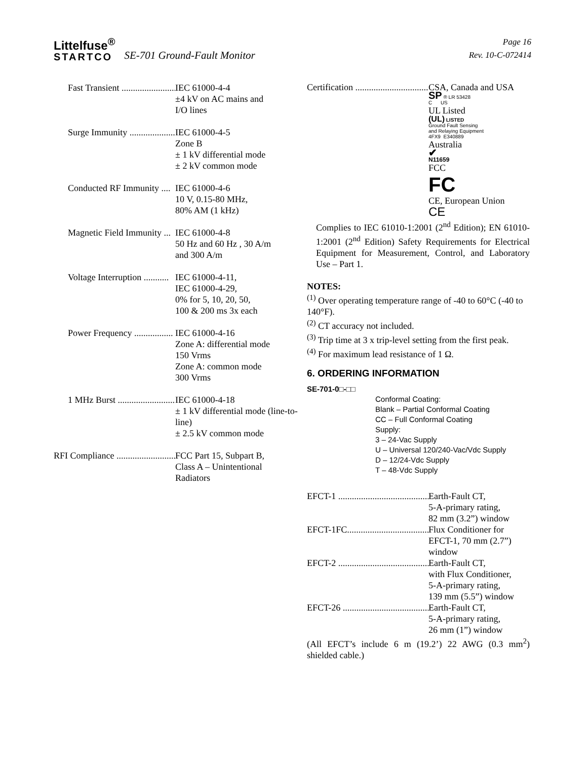Littelfuse<sup>®</sup>
STARTCO
SE-701 Ground-Fault Monitor
Page 16
Rev. 10-C-072414
Fast Transient ......................... IEC 61000-4-4
±4 kV on AC mains and
I/O lines
Surge Immunity .................... IEC 61000-4-5
Zone B
± 1 kV differential mode
± 2 kV common mode
Conducted RF Immunity .... IEC 61000-4-6
10 V, 0.15-80 MHz,
80% AM (1 kHz)
Magnetic Field Immunity ... IEC 61000-4-8
50 Hz and 60 Hz , 30 A/m
and 300 A/m
Voltage Interruption ........... IEC 61000-4-11,
IEC 61000-4-29,
0% for 5, 10, 20, 50,
100 & 200 ms 3x each
Power Frequency ................. IEC 61000-4-16
Zone A: differential mode
150 Vrms
Zone A: common mode
300 Vrms
1 MHz Burst .......................... IEC 61000-4-18
± 1 kV differential mode (line-to-line)
± 2.5 kV common mode
RFI Compliance ........................... FCC Part 15, Subpart B,
Class A – Unintentional
Radiators
Certification ..................................... CSA, Canada and USA
SP ® LR 53428
C US
UL Listed
(UL) LISTED
Ground Fault Sensing
and Relaying Equipment
4FX9 E340889
Australia
✔
N11659
FCC
FC
CE, European Union
CE
Complies to IEC 61010-1:2001 (2<sup>nd</sup> Edition); EN 61010-1:2001 (2<sup>nd</sup> Edition) Safety Requirements for Electrical Equipment for Measurement, Control, and Laboratory Use – Part 1.
NOTES:
<sup>(1)</sup> Over operating temperature range of -40 to 60°C (-40 to 140°F).
<sup>(2)</sup> CT accuracy not included.
<sup>(3)</sup> Trip time at 3 x trip-level setting from the first peak.
<sup>(4)</sup> For maximum lead resistance of 1 Ω.
6. ORDERING INFORMATION
SE-701-0□-□□
Conformal Coating:
Blank – Partial Conformal Coating
CC – Full Conformal Coating
Supply:
3 – 24-Vac Supply
U – Universal 120/240-Vac/Vdc Supply
D – 12/24-Vdc Supply
T – 48-Vdc Supply
EFCT-1 ........................................... Earth-Fault CT,
5-A-primary rating,
82 mm (3.2”) window
EFCT-1FC...................................... Flux Conditioner for
EFCT-1, 70 mm (2.7”)
window
EFCT-2 ........................................... Earth-Fault CT,
with Flux Conditioner,
5-A-primary rating,
139 mm (5.5”) window
EFCT-26 ......................................... Earth-Fault CT,
5-A-primary rating,
26 mm (1”) window
(All EFCT’s include 6 m (19.2’) 22 AWG (0.3 mm<sup>2</sup>) shielded cable.)